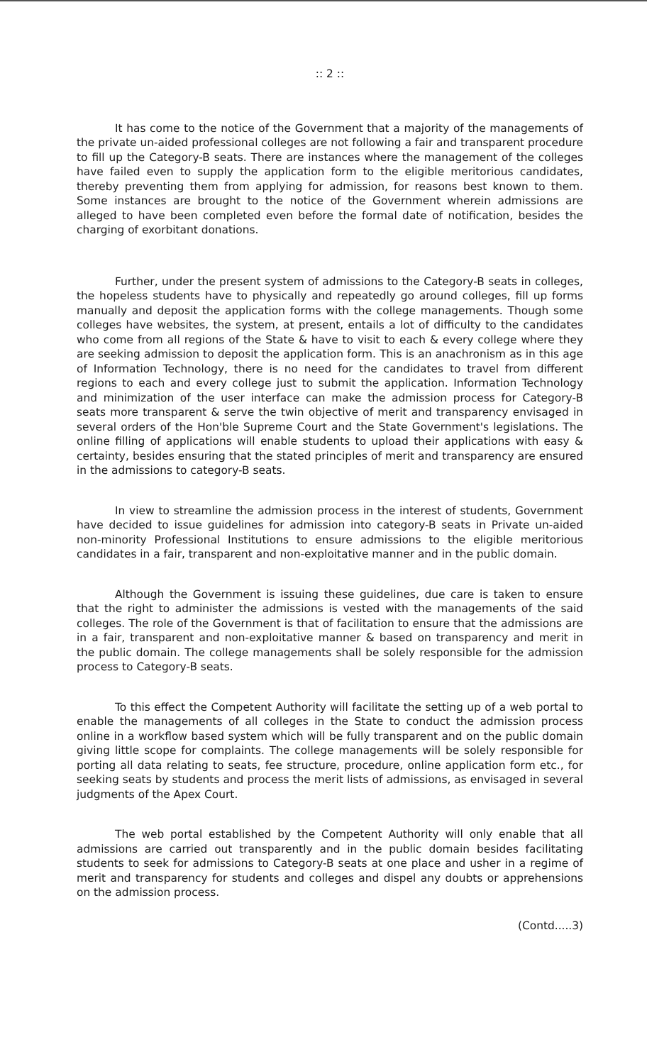:: 2 ::
It has come to the notice of the Government that a majority of the managements of the private un-aided professional colleges are not following a fair and transparent procedure to fill up the Category-B seats. There are instances where the management of the colleges have failed even to supply the application form to the eligible meritorious candidates, thereby preventing them from applying for admission, for reasons best known to them. Some instances are brought to the notice of the Government wherein admissions are alleged to have been completed even before the formal date of notification, besides the charging of exorbitant donations.
Further, under the present system of admissions to the Category-B seats in colleges, the hopeless students have to physically and repeatedly go around colleges, fill up forms manually and deposit the application forms with the college managements. Though some colleges have websites, the system, at present, entails a lot of difficulty to the candidates who come from all regions of the State & have to visit to each & every college where they are seeking admission to deposit the application form. This is an anachronism as in this age of Information Technology, there is no need for the candidates to travel from different regions to each and every college just to submit the application. Information Technology and minimization of the user interface can make the admission process for Category-B seats more transparent & serve the twin objective of merit and transparency envisaged in several orders of the Hon'ble Supreme Court and the State Government's legislations. The online filling of applications will enable students to upload their applications with easy & certainty, besides ensuring that the stated principles of merit and transparency are ensured in the admissions to category-B seats.
In view to streamline the admission process in the interest of students, Government have decided to issue guidelines for admission into category-B seats in Private un-aided non-minority Professional Institutions to ensure admissions to the eligible meritorious candidates in a fair, transparent and non-exploitative manner and in the public domain.
Although the Government is issuing these guidelines, due care is taken to ensure that the right to administer the admissions is vested with the managements of the said colleges. The role of the Government is that of facilitation to ensure that the admissions are in a fair, transparent and non-exploitative manner & based on transparency and merit in the public domain. The college managements shall be solely responsible for the admission process to Category-B seats.
To this effect the Competent Authority will facilitate the setting up of a web portal to enable the managements of all colleges in the State to conduct the admission process online in a workflow based system which will be fully transparent and on the public domain giving little scope for complaints. The college managements will be solely responsible for porting all data relating to seats, fee structure, procedure, online application form etc., for seeking seats by students and process the merit lists of admissions, as envisaged in several judgments of the Apex Court.
The web portal established by the Competent Authority will only enable that all admissions are carried out transparently and in the public domain besides facilitating students to seek for admissions to Category-B seats at one place and usher in a regime of merit and transparency for students and colleges and dispel any doubts or apprehensions on the admission process.
(Contd.....3)